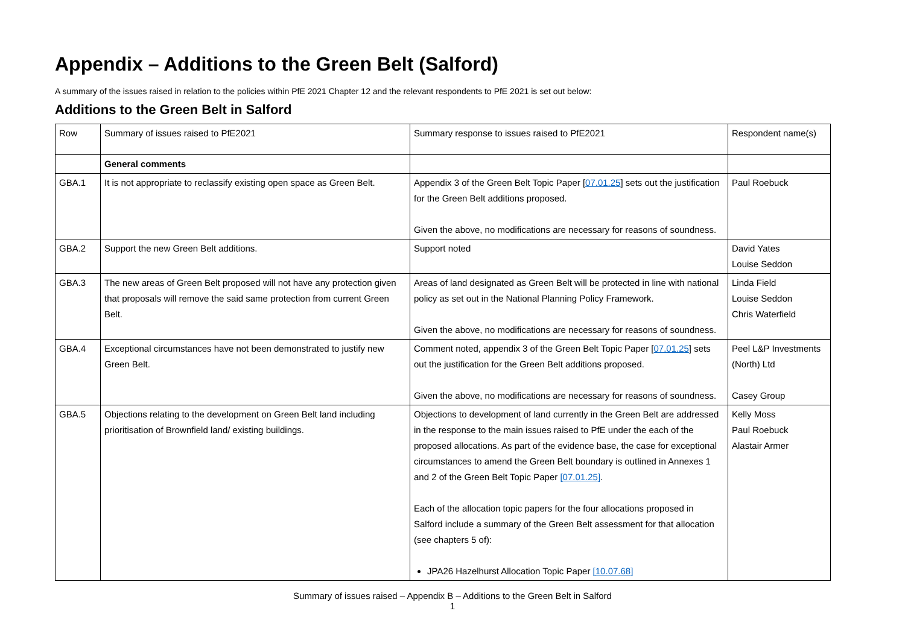Appendix – Additions to the Green Belt (Salford)
A summary of the issues raised in relation to the policies within PfE 2021 Chapter 12 and the relevant respondents to PfE 2021 is set out below:
Additions to the Green Belt in Salford
| Row | Summary of issues raised to PfE2021 | Summary response to issues raised to PfE2021 | Respondent name(s) |
| | General comments | | |
| GBA.1 | It is not appropriate to reclassify existing open space as Green Belt. | Appendix 3 of the Green Belt Topic Paper [ 07.01.25 ] sets out the justification for the Green Belt additions proposed. Given the above, no modifications are necessary for reasons of soundness. | Paul Roebuck |
| GBA.2 | Support the new Green Belt additions. | Support noted | David Yates Louise Seddon |
| GBA.3 | The new areas of Green Belt proposed will not have any protection given that proposals will remove the said same protection from current Green Belt. | Areas of land designated as Green Belt will be protected in line with national policy as set out in the National Planning Policy Framework. Given the above, no modifications are necessary for reasons of soundness. | Linda Field Louise Seddon Chris Waterfield |
| GBA.4 | Exceptional circumstances have not been demonstrated to justify new Green Belt. | Comment noted, appendix 3 of the Green Belt Topic Paper [ 07.01.25 ] sets out the justification for the Green Belt additions proposed. Given the above, no modifications are necessary for reasons of soundness. | Peel L&P Investments (North) Ltd Casey Group |
| GBA.5 | Objections relating to the development on Green Belt land including prioritisation of Brownfield land/ existing buildings. | Objections to development of land currently in the Green Belt are addressed in the response to the main issues raised to PfE under the each of the proposed allocations. As part of the evidence base, the case for exceptional circumstances to amend the Green Belt boundary is outlined in Annexes 1 and 2 of the Green Belt Topic Paper [07.01.25] . Each of the allocation topic papers for the four allocations proposed in Salford include a summary of the Green Belt assessment for that allocation (see chapters 5 of): JPA26 Hazelhurst Allocation Topic Paper [10.07.68] | Kelly Moss Paul Roebuck Alastair Armer |
Summary of issues raised – Appendix B – Additions to the Green Belt in Salford
1